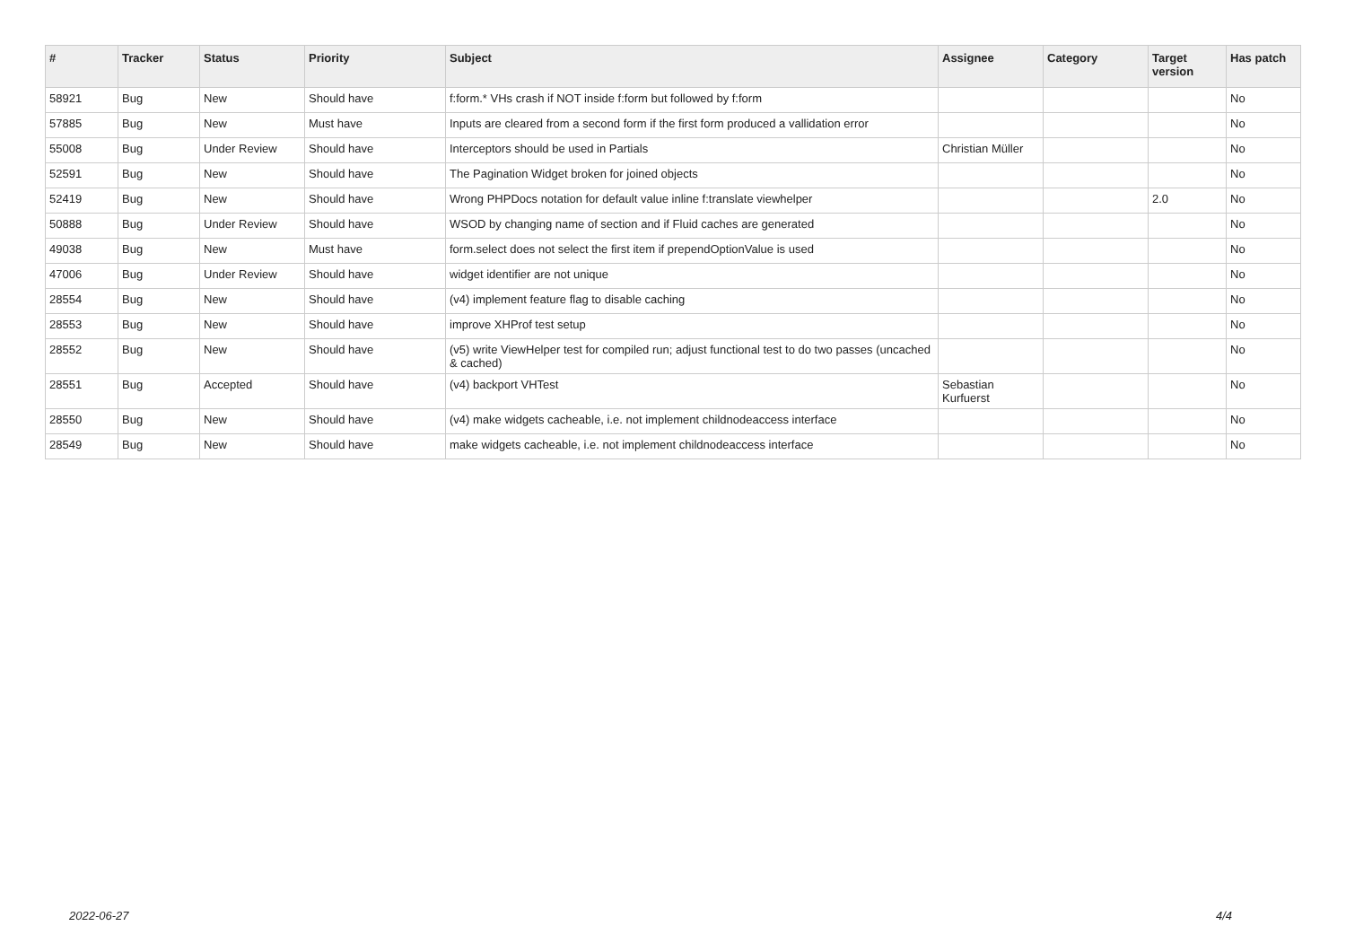| # | Tracker | Status | Priority | Subject | Assignee | Category | Target version | Has patch |
| --- | --- | --- | --- | --- | --- | --- | --- | --- |
| 58921 | Bug | New | Should have | f:form.* VHs crash if NOT inside f:form but followed by f:form | | | | No |
| 57885 | Bug | New | Must have | Inputs are cleared from a second form if the first form produced a vallidation error | | | | No |
| 55008 | Bug | Under Review | Should have | Interceptors should be used in Partials | Christian Müller | | | No |
| 52591 | Bug | New | Should have | The Pagination Widget broken for joined objects | | | | No |
| 52419 | Bug | New | Should have | Wrong PHPDocs notation for default value inline f:translate viewhelper | | | 2.0 | No |
| 50888 | Bug | Under Review | Should have | WSOD by changing name of section and if Fluid caches are generated | | | | No |
| 49038 | Bug | New | Must have | form.select does not select the first item if prependOptionValue is used | | | | No |
| 47006 | Bug | Under Review | Should have | widget identifier are not unique | | | | No |
| 28554 | Bug | New | Should have | (v4) implement feature flag to disable caching | | | | No |
| 28553 | Bug | New | Should have | improve XHProf test setup | | | | No |
| 28552 | Bug | New | Should have | (v5) write ViewHelper test for compiled run; adjust functional test to do two passes (uncached & cached) | | | | No |
| 28551 | Bug | Accepted | Should have | (v4) backport VHTest | Sebastian Kurfuerst | | | No |
| 28550 | Bug | New | Should have | (v4) make widgets cacheable, i.e. not implement childnodeaccess interface | | | | No |
| 28549 | Bug | New | Should have | make widgets cacheable, i.e. not implement childnodeaccess interface | | | | No |
2022-06-27 4/4